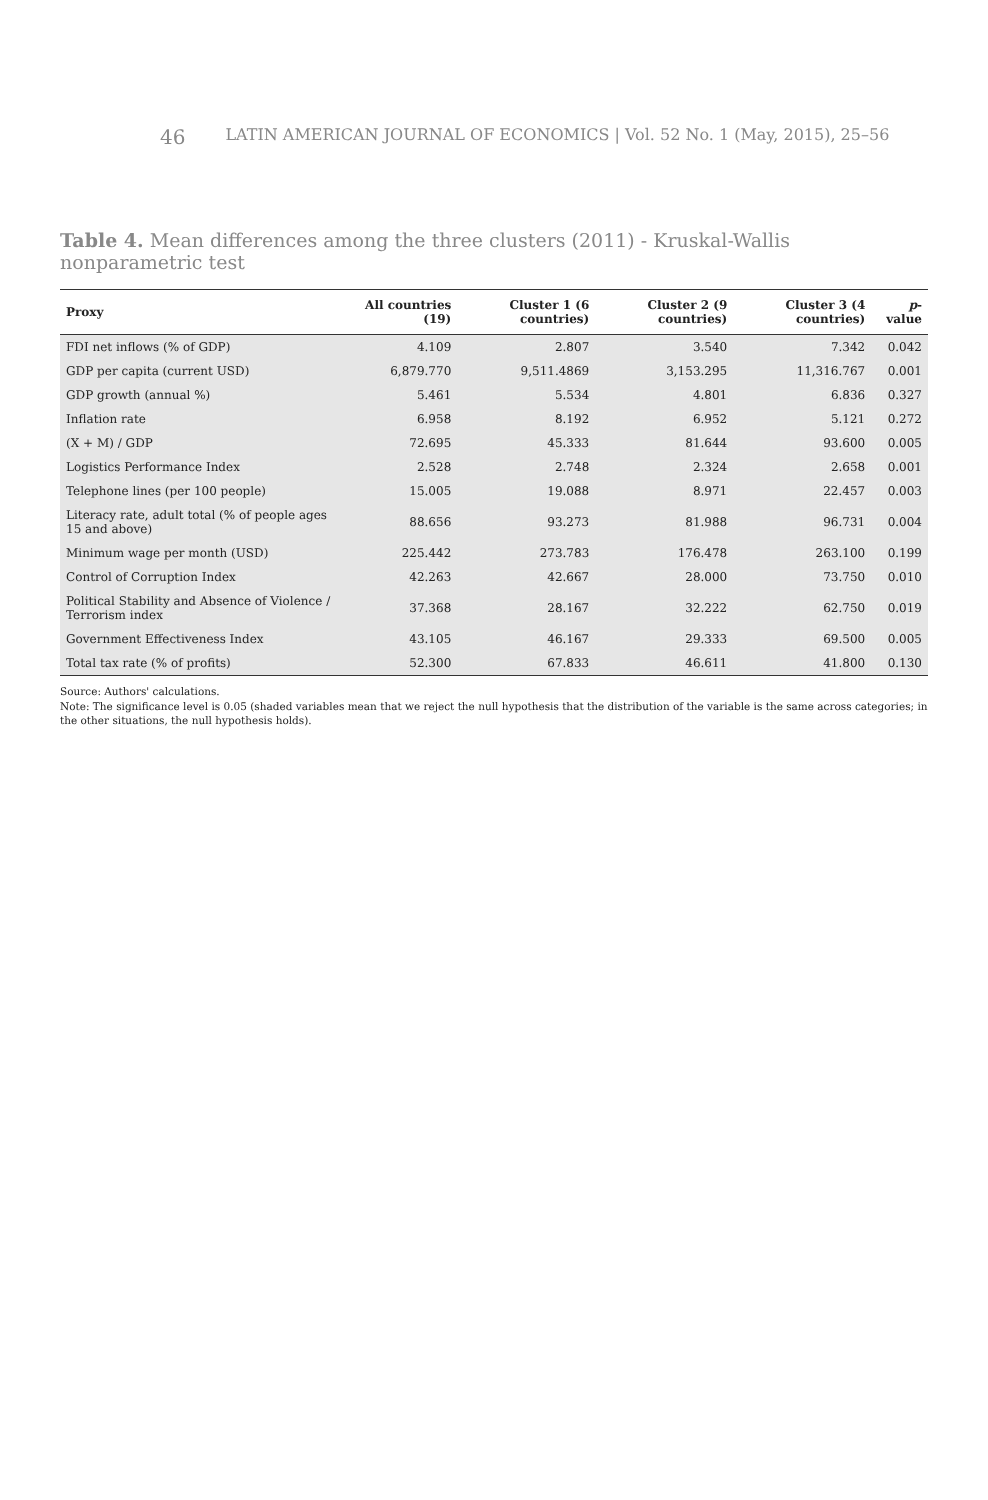46 LATIN AMERICAN JOURNAL OF ECONOMICS | Vol. 52 No. 1 (May, 2015), 25–56
Table 4. Mean differences among the three clusters (2011) - Kruskal-Wallis nonparametric test
| Proxy | All countries (19) | Cluster 1 (6 countries) | Cluster 2 (9 countries) | Cluster 3 (4 countries) | p -value |
| --- | --- | --- | --- | --- | --- |
| FDI net inflows (% of GDP) | 4.109 | 2.807 | 3.540 | 7.342 | 0.042 |
| GDP per capita (current USD) | 6,879.770 | 9,511.4869 | 3,153.295 | 11,316.767 | 0.001 |
| GDP growth (annual %) | 5.461 | 5.534 | 4.801 | 6.836 | 0.327 |
| Inflation rate | 6.958 | 8.192 | 6.952 | 5.121 | 0.272 |
| (X + M) / GDP | 72.695 | 45.333 | 81.644 | 93.600 | 0.005 |
| Logistics Performance Index | 2.528 | 2.748 | 2.324 | 2.658 | 0.001 |
| Telephone lines (per 100 people) | 15.005 | 19.088 | 8.971 | 22.457 | 0.003 |
| Literacy rate, adult total (% of people ages 15 and above) | 88.656 | 93.273 | 81.988 | 96.731 | 0.004 |
| Minimum wage per month (USD) | 225.442 | 273.783 | 176.478 | 263.100 | 0.199 |
| Control of Corruption Index | 42.263 | 42.667 | 28.000 | 73.750 | 0.010 |
| Political Stability and Absence of Violence / Terrorism index | 37.368 | 28.167 | 32.222 | 62.750 | 0.019 |
| Government Effectiveness Index | 43.105 | 46.167 | 29.333 | 69.500 | 0.005 |
| Total tax rate (% of profits) | 52.300 | 67.833 | 46.611 | 41.800 | 0.130 |
Source: Authors' calculations.
Note: The significance level is 0.05 (shaded variables mean that we reject the null hypothesis that the distribution of the variable is the same across categories; in the other situations, the null hypothesis holds).